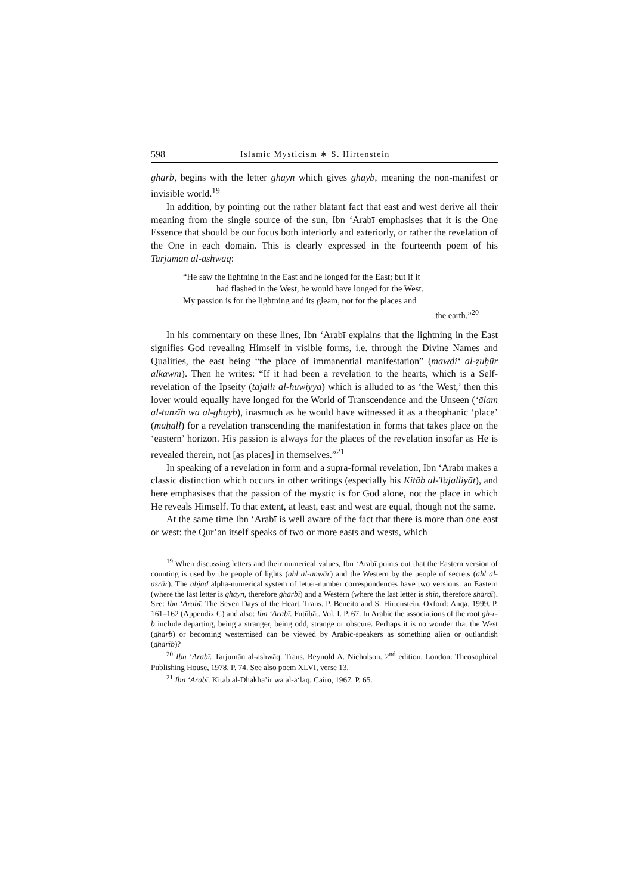598 Islamic Mysticism ∗ S. Hirtenstein
gharb, begins with the letter ghayn which gives ghayb, meaning the non-manifest or invisible world.<sup>19</sup>
In addition, by pointing out the rather blatant fact that east and west derive all their meaning from the single source of the sun, Ibn ‘Arabī emphasises that it is the One Essence that should be our focus both interiorly and exteriorly, or rather the revelation of the One in each domain. This is clearly expressed in the fourteenth poem of his Tarjumān al-ashwāq:
“He saw the lightning in the East and he longed for the East; but if it
had flashed in the West, he would have longed for the West.
My passion is for the lightning and its gleam, not for the places and
the earth.”<sup>20</sup>
In his commentary on these lines, Ibn ‘Arabī explains that the lightning in the East signifies God revealing Himself in visible forms, i.e. through the Divine Names and Qualities, the east being “the place of immanential manifestation” (mawḍi‘ al-ẓuḥūr alkawnī). Then he writes: “If it had been a revelation to the hearts, which is a Self-revelation of the Ipseity (tajallī al-huwiyya) which is alluded to as ‘the West,’ then this lover would equally have longed for the World of Transcendence and the Unseen (‘ālam al-tanzīh wa al-ghayb), inasmuch as he would have witnessed it as a theophanic ‘place’ (maḥall) for a revelation transcending the manifestation in forms that takes place on the ‘eastern’ horizon. His passion is always for the places of the revelation insofar as He is revealed therein, not [as places] in themselves.”<sup>21</sup>
In speaking of a revelation in form and a supra-formal revelation, Ibn ‘Arabī makes a classic distinction which occurs in other writings (especially his Kitāb al-Tajalliyāt), and here emphasises that the passion of the mystic is for God alone, not the place in which He reveals Himself. To that extent, at least, east and west are equal, though not the same.
At the same time Ibn ‘Arabī is well aware of the fact that there is more than one east or west: the Qur’an itself speaks of two or more easts and wests, which
<sup>19</sup> When discussing letters and their numerical values, Ibn ‘Arabī points out that the Eastern version of counting is used by the people of lights (ahl al-anwār) and the Western by the people of secrets (ahl al-asrār). The abjad alpha-numerical system of letter-number correspondences have two versions: an Eastern (where the last letter is ghayn, therefore gharbī) and a Western (where the last letter is shīn, therefore sharqī). See: Ibn ‘Arabī. The Seven Days of the Heart. Trans. P. Beneito and S. Hirtenstein. Oxford: Anqa, 1999. P. 161–162 (Appendix C) and also: Ibn ‘Arabī. Futūḥāt. Vol. I. P. 67. In Arabic the associations of the root gh-r-b include departing, being a stranger, being odd, strange or obscure. Perhaps it is no wonder that the West (gharb) or becoming westernised can be viewed by Arabic-speakers as something alien or outlandish (gharīb)?
<sup>20</sup> Ibn ‘Arabī. Tarjumān al-ashwāq. Trans. Reynold A. Nicholson. 2<sup>nd</sup> edition. London: Theosophical Publishing House, 1978. P. 74. See also poem XLVI, verse 13.
<sup>21</sup> Ibn ‘Arabī. Kitāb al-Dhakhā’ir wa al-a‘lāq. Cairo, 1967. P. 65.